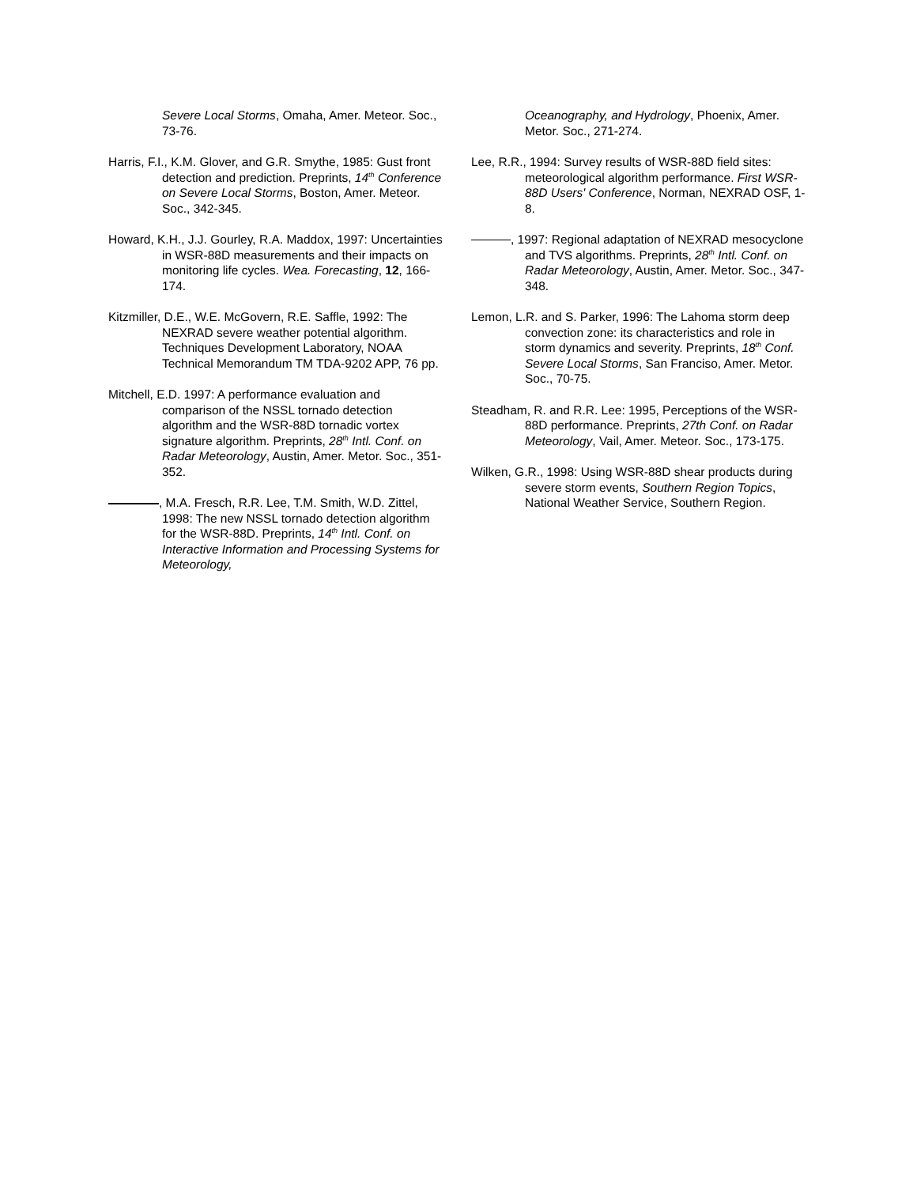Severe Local Storms, Omaha, Amer. Meteor. Soc., 73-76.
Harris, F.I., K.M. Glover, and G.R. Smythe, 1985: Gust front detection and prediction. Preprints, 14<sup>th</sup> Conference on Severe Local Storms, Boston, Amer. Meteor. Soc., 342-345.
Howard, K.H., J.J. Gourley, R.A. Maddox, 1997: Uncertainties in WSR-88D measurements and their impacts on monitoring life cycles. Wea. Forecasting, 12, 166-174.
Kitzmiller, D.E., W.E. McGovern, R.E. Saffle, 1992: The NEXRAD severe weather potential algorithm. Techniques Development Laboratory, NOAA Technical Memorandum TM TDA-9202 APP, 76 pp.
Mitchell, E.D. 1997: A performance evaluation and comparison of the NSSL tornado detection algorithm and the WSR-88D tornadic vortex signature algorithm. Preprints, 28<sup>th</sup> Intl. Conf. on Radar Meteorology, Austin, Amer. Metor. Soc., 351-352.
, M.A. Fresch, R.R. Lee, T.M. Smith, W.D. Zittel, 1998: The new NSSL tornado detection algorithm for the WSR-88D. Preprints, 14<sup>th</sup> Intl. Conf. on Interactive Information and Processing Systems for Meteorology,
Oceanography, and Hydrology, Phoenix, Amer. Metor. Soc., 271-274.
Lee, R.R., 1994: Survey results of WSR-88D field sites: meteorological algorithm performance. First WSR-88D Users' Conference, Norman, NEXRAD OSF, 1-8.
, 1997: Regional adaptation of NEXRAD mesocyclone and TVS algorithms. Preprints, 28<sup>th</sup> Intl. Conf. on Radar Meteorology, Austin, Amer. Metor. Soc., 347-348.
Lemon, L.R. and S. Parker, 1996: The Lahoma storm deep convection zone: its characteristics and role in storm dynamics and severity. Preprints, 18<sup>th</sup> Conf. Severe Local Storms, San Franciso, Amer. Metor. Soc., 70-75.
Steadham, R. and R.R. Lee: 1995, Perceptions of the WSR-88D performance. Preprints, 27th Conf. on Radar Meteorology, Vail, Amer. Meteor. Soc., 173-175.
Wilken, G.R., 1998: Using WSR-88D shear products during severe storm events, Southern Region Topics, National Weather Service, Southern Region.